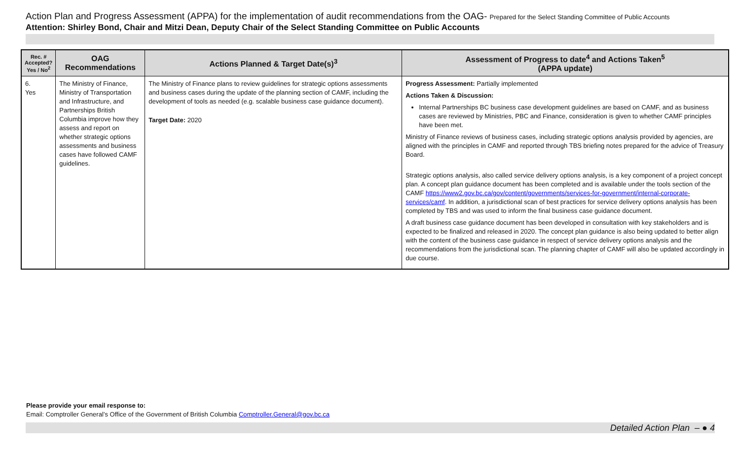Action Plan and Progress Assessment (APPA) for the implementation of audit recommendations from the OAG- Prepared for the Select Standing Committee of Public Accounts
Attention: Shirley Bond, Chair and Mitzi Dean, Deputy Chair of the Select Standing Committee on Public Accounts
| Rec. # Accepted? Yes / No<sup>2</sup> | OAG Recommendations | Actions Planned & Target Date(s)<sup>3</sup> | Assessment of Progress to date<sup>4</sup> and Actions Taken<sup>5</sup> (APPA update) |
| --- | --- | --- | --- |
| 6. Yes | The Ministry of Finance, Ministry of Transportation and Infrastructure, and Partnerships British Columbia improve how they assess and report on whether strategic options assessments and business cases have followed CAMF guidelines. | The Ministry of Finance plans to review guidelines for strategic options assessments and business cases during the update of the planning section of CAMF, including the development of tools as needed (e.g. scalable business case guidance document). Target Date: 2020 | Progress Assessment: Partially implemented Actions Taken & Discussion: Internal Partnerships BC business case development guidelines are based on CAMF, and as business cases are reviewed by Ministries, PBC and Finance, consideration is given to whether CAMF principles have been met. Ministry of Finance reviews of business cases, including strategic options analysis provided by agencies, are aligned with the principles in CAMF and reported through TBS briefing notes prepared for the advice of Treasury Board. Strategic options analysis, also called service delivery options analysis, is a key component of a project concept plan. A concept plan guidance document has been completed and is available under the tools section of the CAMF https://www2.gov.bc.ca/gov/content/governments/services-for-government/internal-corporate-services/camf . In addition, a jurisdictional scan of best practices for service delivery options analysis has been completed by TBS and was used to inform the final business case guidance document. A draft business case guidance document has been developed in consultation with key stakeholders and is expected to be finalized and released in 2020. The concept plan guidance is also being updated to better align with the content of the business case guidance in respect of service delivery options analysis and the recommendations from the jurisdictional scan. The planning chapter of CAMF will also be updated accordingly in due course. |
Please provide your email response to:
Email: Comptroller General’s Office of the Government of British Columbia Comptroller.General@gov.bc.ca
Detailed Action Plan – ● 4